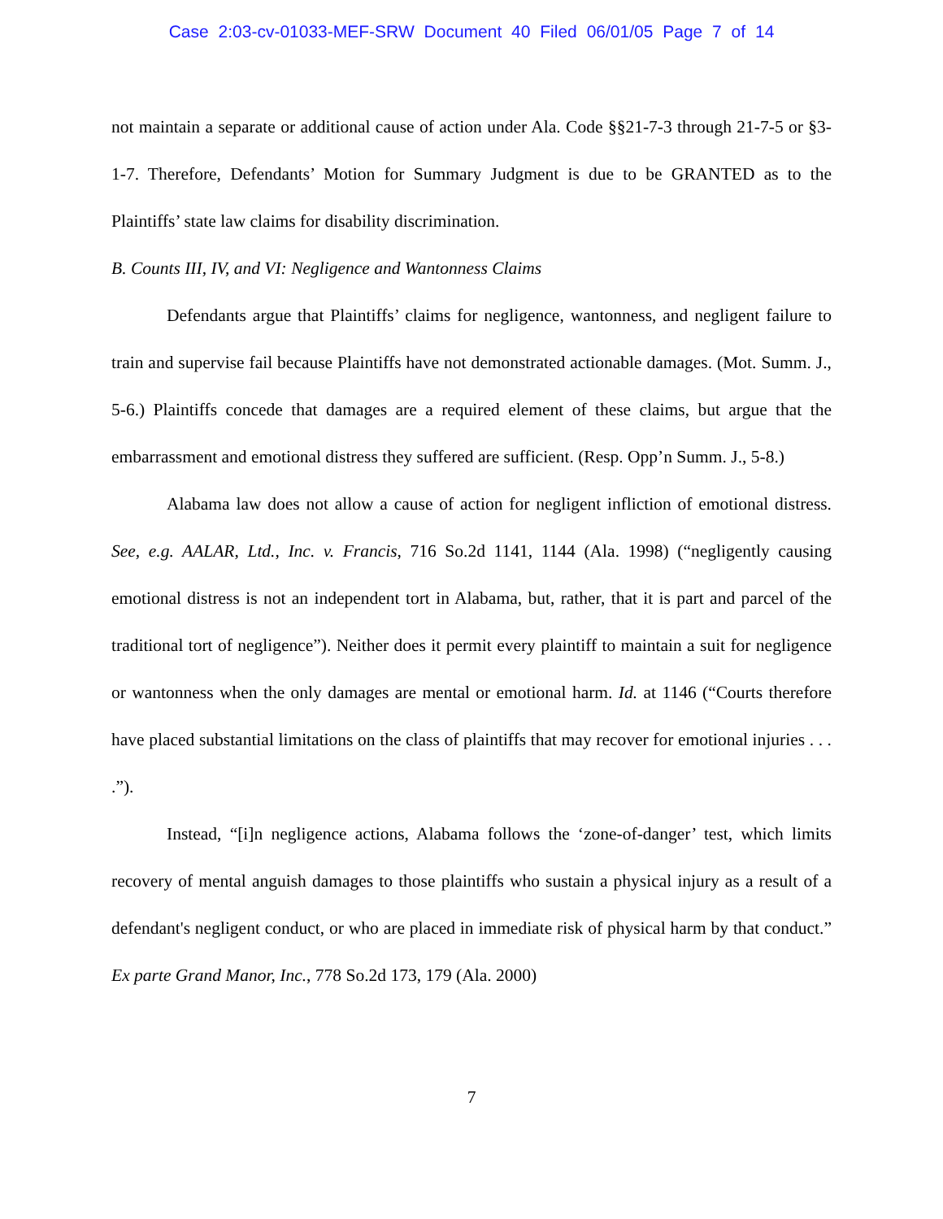Case 2:03-cv-01033-MEF-SRW Document 40 Filed 06/01/05 Page 7 of 14
not maintain a separate or additional cause of action under Ala. Code §§21-7-3 through 21-7-5 or §3-1-7. Therefore, Defendants’ Motion for Summary Judgment is due to be GRANTED as to the Plaintiffs’ state law claims for disability discrimination.
B. Counts III, IV, and VI: Negligence and Wantonness Claims
Defendants argue that Plaintiffs’ claims for negligence, wantonness, and negligent failure to train and supervise fail because Plaintiffs have not demonstrated actionable damages. (Mot. Summ. J., 5-6.) Plaintiffs concede that damages are a required element of these claims, but argue that the embarrassment and emotional distress they suffered are sufficient. (Resp. Opp’n Summ. J., 5-8.)
Alabama law does not allow a cause of action for negligent infliction of emotional distress. See, e.g. AALAR, Ltd., Inc. v. Francis, 716 So.2d 1141, 1144 (Ala. 1998) (“negligently causing emotional distress is not an independent tort in Alabama, but, rather, that it is part and parcel of the traditional tort of negligence”). Neither does it permit every plaintiff to maintain a suit for negligence or wantonness when the only damages are mental or emotional harm. Id. at 1146 (“Courts therefore have placed substantial limitations on the class of plaintiffs that may recover for emotional injuries . . . .”).
Instead, “[i]n negligence actions, Alabama follows the ‘zone-of-danger’ test, which limits recovery of mental anguish damages to those plaintiffs who sustain a physical injury as a result of a defendant's negligent conduct, or who are placed in immediate risk of physical harm by that conduct.” Ex parte Grand Manor, Inc., 778 So.2d 173, 179 (Ala. 2000)
7